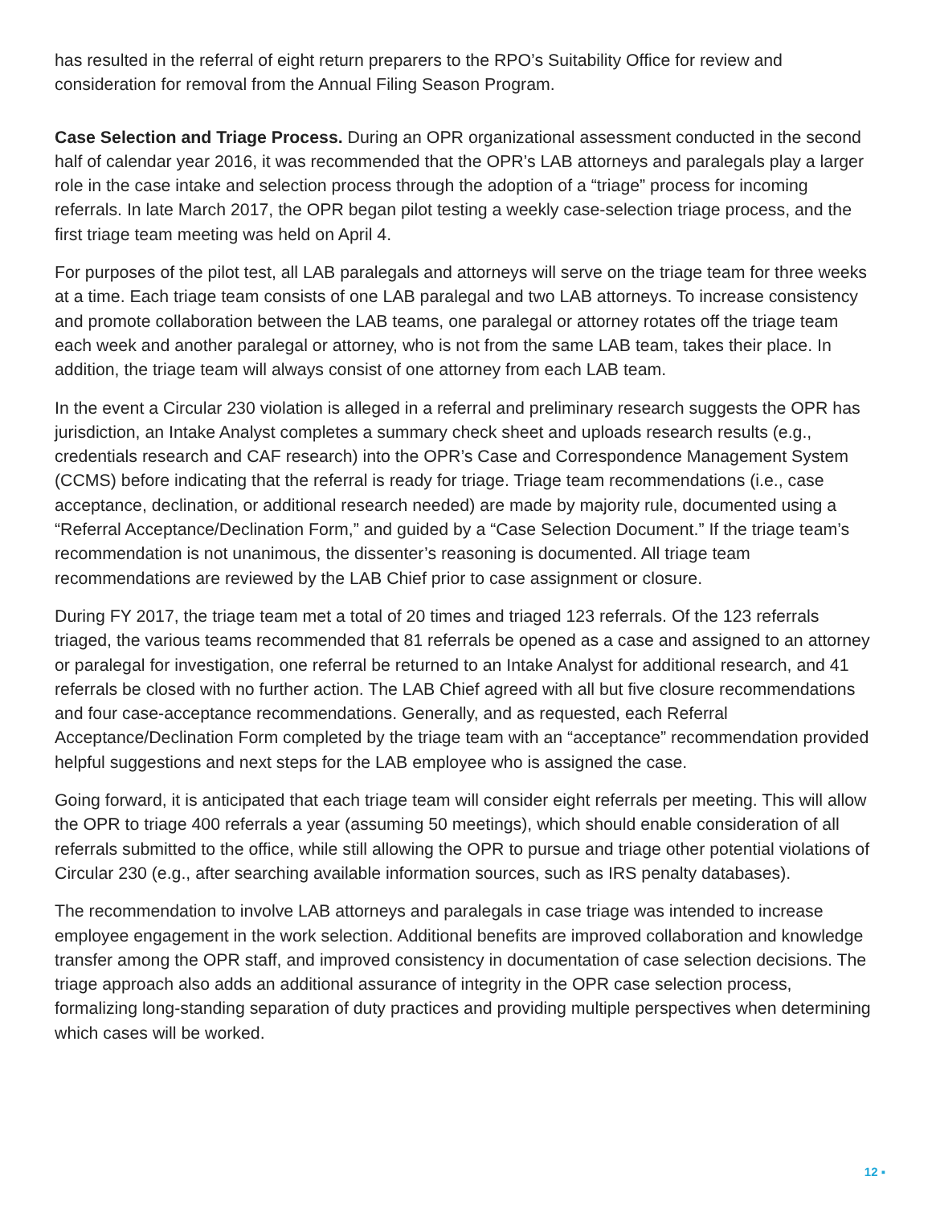has resulted in the referral of eight return preparers to the RPO’s Suitability Office for review and consideration for removal from the Annual Filing Season Program.
Case Selection and Triage Process. During an OPR organizational assessment conducted in the second half of calendar year 2016, it was recommended that the OPR’s LAB attorneys and paralegals play a larger role in the case intake and selection process through the adoption of a “triage” process for incoming referrals. In late March 2017, the OPR began pilot testing a weekly case-selection triage process, and the first triage team meeting was held on April 4.
For purposes of the pilot test, all LAB paralegals and attorneys will serve on the triage team for three weeks at a time. Each triage team consists of one LAB paralegal and two LAB attorneys. To increase consistency and promote collaboration between the LAB teams, one paralegal or attorney rotates off the triage team each week and another paralegal or attorney, who is not from the same LAB team, takes their place. In addition, the triage team will always consist of one attorney from each LAB team.
In the event a Circular 230 violation is alleged in a referral and preliminary research suggests the OPR has jurisdiction, an Intake Analyst completes a summary check sheet and uploads research results (e.g., credentials research and CAF research) into the OPR’s Case and Correspondence Management System (CCMS) before indicating that the referral is ready for triage. Triage team recommendations (i.e., case acceptance, declination, or additional research needed) are made by majority rule, documented using a “Referral Acceptance/Declination Form,” and guided by a “Case Selection Document.” If the triage team’s recommendation is not unanimous, the dissenter’s reasoning is documented. All triage team recommendations are reviewed by the LAB Chief prior to case assignment or closure.
During FY 2017, the triage team met a total of 20 times and triaged 123 referrals. Of the 123 referrals triaged, the various teams recommended that 81 referrals be opened as a case and assigned to an attorney or paralegal for investigation, one referral be returned to an Intake Analyst for additional research, and 41 referrals be closed with no further action. The LAB Chief agreed with all but five closure recommendations and four case-acceptance recommendations. Generally, and as requested, each Referral Acceptance/Declination Form completed by the triage team with an “acceptance” recommendation provided helpful suggestions and next steps for the LAB employee who is assigned the case.
Going forward, it is anticipated that each triage team will consider eight referrals per meeting. This will allow the OPR to triage 400 referrals a year (assuming 50 meetings), which should enable consideration of all referrals submitted to the office, while still allowing the OPR to pursue and triage other potential violations of Circular 230 (e.g., after searching available information sources, such as IRS penalty databases).
The recommendation to involve LAB attorneys and paralegals in case triage was intended to increase employee engagement in the work selection. Additional benefits are improved collaboration and knowledge transfer among the OPR staff, and improved consistency in documentation of case selection decisions. The triage approach also adds an additional assurance of integrity in the OPR case selection process, formalizing long-standing separation of duty practices and providing multiple perspectives when determining which cases will be worked.
12 ▪